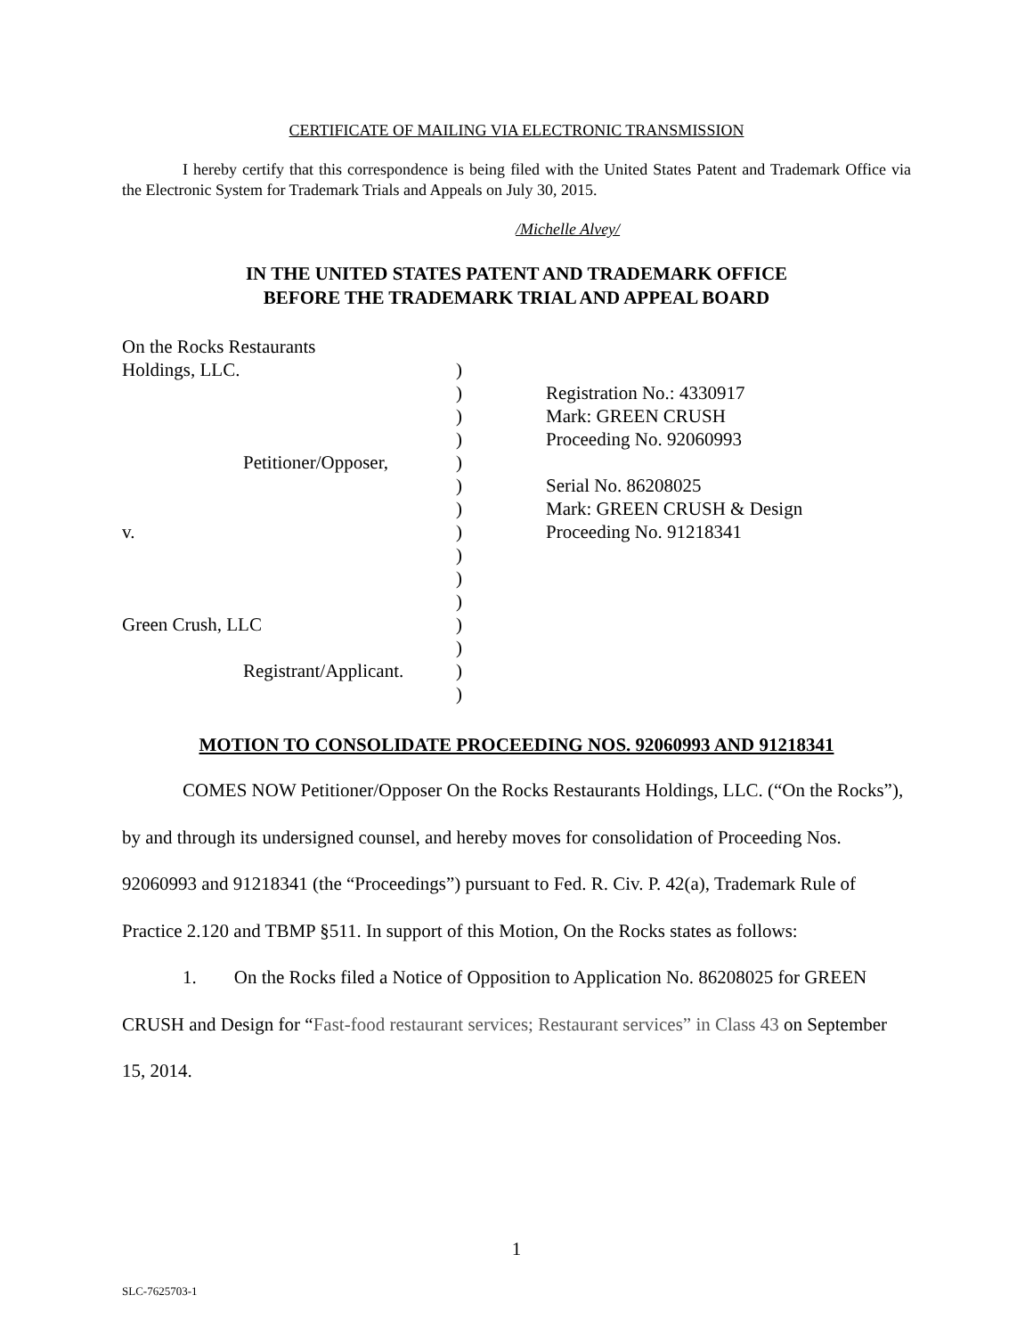CERTIFICATE OF MAILING VIA ELECTRONIC TRANSMISSION
I hereby certify that this correspondence is being filed with the United States Patent and Trademark Office via the Electronic System for Trademark Trials and Appeals on July 30, 2015.
/Michelle Alvey/
IN THE UNITED STATES PATENT AND TRADEMARK OFFICE
BEFORE THE TRADEMARK TRIAL AND APPEAL BOARD
On the Rocks Restaurants
Holdings, LLC.
Petitioner/Opposer,
v.
Green Crush, LLC
Registrant/Applicant.
)
)
)
)
)
)
)
)
)
)
)
)
)
)
)
Registration No.: 4330917
Mark: GREEN CRUSH
Proceeding No. 92060993
Serial No. 86208025
Mark: GREEN CRUSH & Design
Proceeding No. 91218341
MOTION TO CONSOLIDATE PROCEEDING NOS. 92060993 AND 91218341
COMES NOW Petitioner/Opposer On the Rocks Restaurants Holdings, LLC. (“On the Rocks”), by and through its undersigned counsel, and hereby moves for consolidation of Proceeding Nos. 92060993 and 91218341 (the “Proceedings”) pursuant to Fed. R. Civ. P. 42(a), Trademark Rule of Practice 2.120 and TBMP §511. In support of this Motion, On the Rocks states as follows:
1. On the Rocks filed a Notice of Opposition to Application No. 86208025 for GREEN CRUSH and Design for “Fast-food restaurant services; Restaurant services” in Class 43 on September 15, 2014.
1
SLC-7625703-1